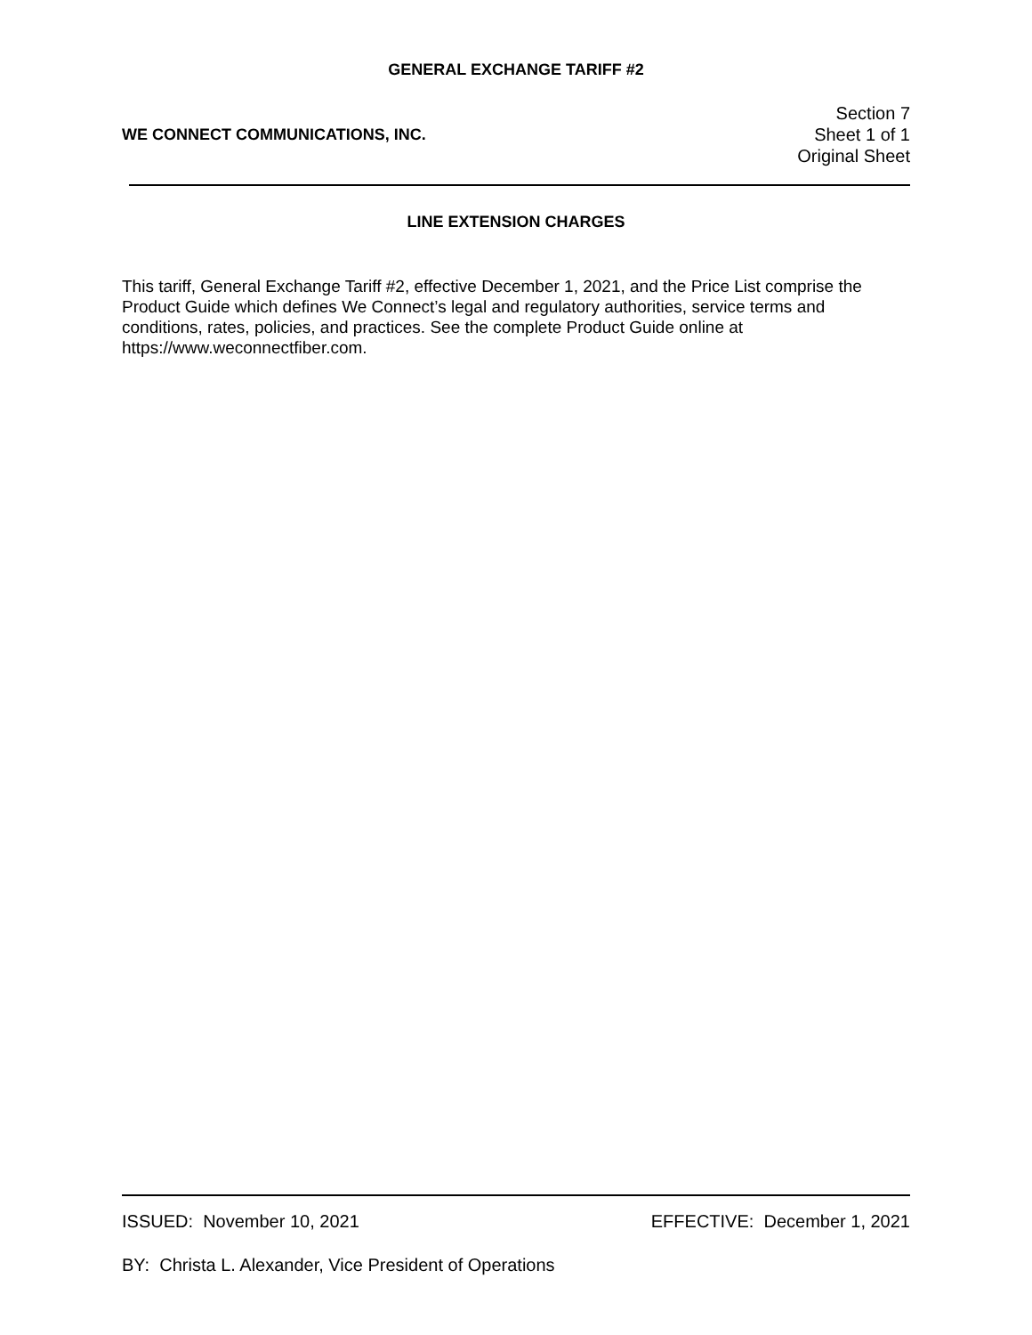GENERAL EXCHANGE TARIFF #2
WE CONNECT COMMUNICATIONS, INC.
Section 7
Sheet 1 of 1
Original Sheet
LINE EXTENSION CHARGES
This tariff, General Exchange Tariff #2, effective December 1, 2021, and the Price List comprise the Product Guide which defines We Connect’s legal and regulatory authorities, service terms and conditions, rates, policies, and practices. See the complete Product Guide online at https://www.weconnectfiber.com.
ISSUED: November 10, 2021 EFFECTIVE: December 1, 2021
BY: Christa L. Alexander, Vice President of Operations